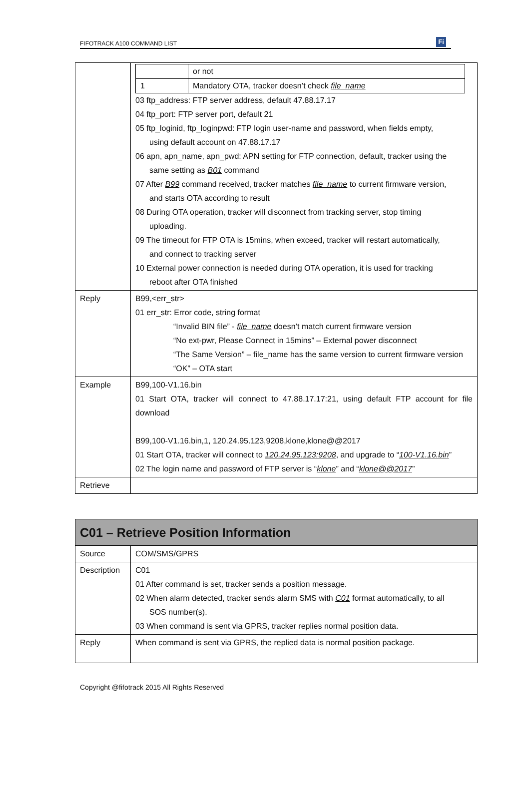FIFOTRACK A100 COMMAND LIST
Fi
| | / / or not / / 1 / Mandatory OTA, tracker doesn’t check file_name / 03 ftp_address: FTP server address, default 47.88.17.17 04 ftp_port: FTP server port, default 21 05 ftp_loginid, ftp_loginpwd: FTP login user-name and password, when fields empty, using default account on 47.88.17.17 06 apn, apn_name, apn_pwd: APN setting for FTP connection, default, tracker using the same setting as B01 command 07 After B99 command received, tracker matches file_name to current firmware version, and starts OTA according to result 08 During OTA operation, tracker will disconnect from tracking server, stop timing uploading. 09 The timeout for FTP OTA is 15mins, when exceed, tracker will restart automatically, and connect to tracking server 10 External power connection is needed during OTA operation, it is used for tracking reboot after OTA finished |
| Reply | B99,<err_str> 01 err_str: Error code, string format “Invalid BIN file” - file_name doesn’t match current firmware version “No ext-pwr, Please Connect in 15mins” – External power disconnect “The Same Version” – file_name has the same version to current firmware version “OK” – OTA start |
| Example | B99,100-V1.16.bin 01 Start OTA, tracker will connect to 47.88.17.17:21, using default FTP account for file download B99,100-V1.16.bin,1, 120.24.95.123,9208,klone,klone@@2017 01 Start OTA, tracker will connect to 120.24.95.123:9208 , and upgrade to “ 100-V1.16.bin ” 02 The login name and password of FTP server is “ klone ” and “ klone@@2017 ” |
| Retrieve | |
| C01 – Retrieve Position Information | |
| Source | COM/SMS/GPRS |
| Description | C01 01 After command is set, tracker sends a position message. 02 When alarm detected, tracker sends alarm SMS with C01 format automatically, to all SOS number(s). 03 When command is sent via GPRS, tracker replies normal position data. |
| Reply | When command is sent via GPRS, the replied data is normal position package. |
Copyright @fifotrack 2015 All Rights Reserved